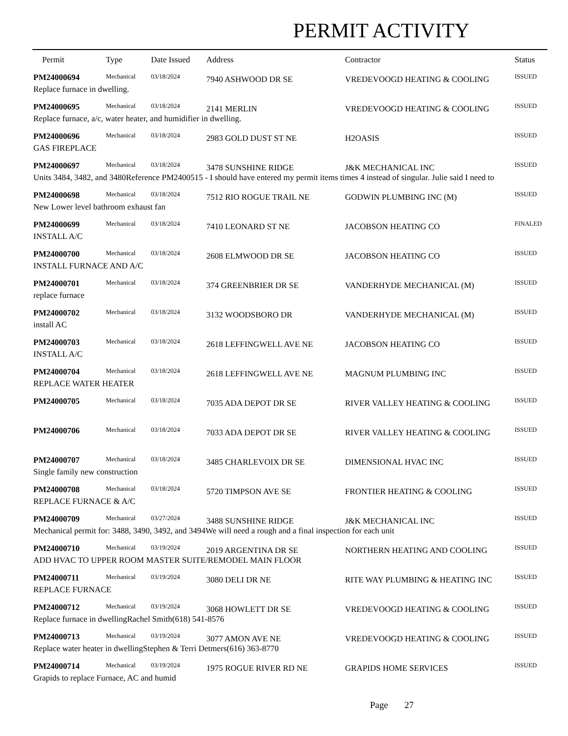PERMIT ACTIVITY
| Permit | Type | Date Issued | Address | Contractor | Status |
| --- | --- | --- | --- | --- | --- |
| PM24000694 | Mechanical | 03/18/2024 | 7940 ASHWOOD DR SE | VREDEVOOGD HEATING & COOLING | ISSUED |
| Replace furnace in dwelling. | | | | | |
| PM24000695 | Mechanical | 03/18/2024 | 2141 MERLIN | VREDEVOOGD HEATING & COOLING | ISSUED |
| Replace furnace, a/c, water heater, and humidifier in dwelling. | | | | | |
| PM24000696 | Mechanical | 03/18/2024 | 2983 GOLD DUST ST NE | H2OASIS | ISSUED |
| GAS FIREPLACE | | | | | |
| PM24000697 | Mechanical | 03/18/2024 | 3478 SUNSHINE RIDGE | J&K MECHANICAL INC | ISSUED |
| Units 3484, 3482, and 3480Reference PM2400515 - I should have entered my permit items times 4 instead of singular. Julie said I need to | | | | | |
| PM24000698 | Mechanical | 03/18/2024 | 7512 RIO ROGUE TRAIL NE | GODWIN PLUMBING INC (M) | ISSUED |
| New Lower level bathroom exhaust fan | | | | | |
| PM24000699 | Mechanical | 03/18/2024 | 7410 LEONARD ST NE | JACOBSON HEATING CO | FINALED |
| INSTALL A/C | | | | | |
| PM24000700 | Mechanical | 03/18/2024 | 2608 ELMWOOD DR SE | JACOBSON HEATING CO | ISSUED |
| INSTALL FURNACE AND A/C | | | | | |
| PM24000701 | Mechanical | 03/18/2024 | 374 GREENBRIER DR SE | VANDERHYDE MECHANICAL (M) | ISSUED |
| replace furnace | | | | | |
| PM24000702 | Mechanical | 03/18/2024 | 3132 WOODSBORO DR | VANDERHYDE MECHANICAL (M) | ISSUED |
| install AC | | | | | |
| PM24000703 | Mechanical | 03/18/2024 | 2618 LEFFINGWELL AVE NE | JACOBSON HEATING CO | ISSUED |
| INSTALL A/C | | | | | |
| PM24000704 | Mechanical | 03/18/2024 | 2618 LEFFINGWELL AVE NE | MAGNUM PLUMBING INC | ISSUED |
| REPLACE WATER HEATER | | | | | |
| PM24000705 | Mechanical | 03/18/2024 | 7035 ADA DEPOT DR SE | RIVER VALLEY HEATING & COOLING | ISSUED |
| PM24000706 | Mechanical | 03/18/2024 | 7033 ADA DEPOT DR SE | RIVER VALLEY HEATING & COOLING | ISSUED |
| PM24000707 | Mechanical | 03/18/2024 | 3485 CHARLEVOIX DR SE | DIMENSIONAL HVAC INC | ISSUED |
| Single family new construction | | | | | |
| PM24000708 | Mechanical | 03/18/2024 | 5720 TIMPSON AVE SE | FRONTIER HEATING & COOLING | ISSUED |
| REPLACE FURNACE & A/C | | | | | |
| PM24000709 | Mechanical | 03/27/2024 | 3488 SUNSHINE RIDGE | J&K MECHANICAL INC | ISSUED |
| Mechanical permit for: 3488, 3490, 3492, and 3494We will need a rough and a final inspection for each unit | | | | | |
| PM24000710 | Mechanical | 03/19/2024 | 2019 ARGENTINA DR SE | NORTHERN HEATING AND COOLING | ISSUED |
| ADD HVAC TO UPPER ROOM MASTER SUITE/REMODEL MAIN FLOOR | | | | | |
| PM24000711 | Mechanical | 03/19/2024 | 3080 DELI DR NE | RITE WAY PLUMBING & HEATING INC | ISSUED |
| REPLACE FURNACE | | | | | |
| PM24000712 | Mechanical | 03/19/2024 | 3068 HOWLETT DR SE | VREDEVOOGD HEATING & COOLING | ISSUED |
| Replace furnace in dwellingRachel Smith(618) 541-8576 | | | | | |
| PM24000713 | Mechanical | 03/19/2024 | 3077 AMON AVE NE | VREDEVOOGD HEATING & COOLING | ISSUED |
| Replace water heater in dwellingStephen & Terri Detmers(616) 363-8770 | | | | | |
| PM24000714 | Mechanical | 03/19/2024 | 1975 ROGUE RIVER RD NE | GRAPIDS HOME SERVICES | ISSUED |
| Grapids to replace Furnace, AC and humid | | | | | |
Page 27